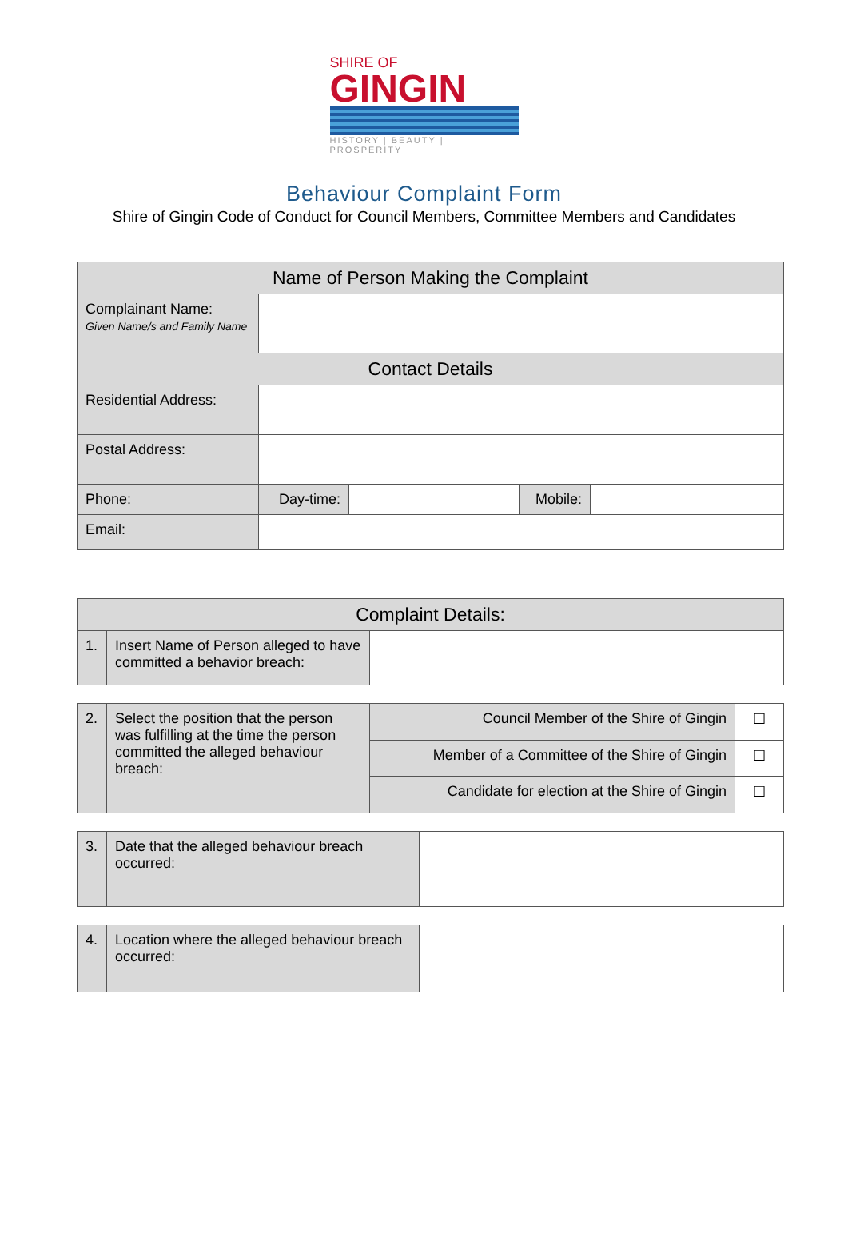SHIRE OF
GINGIN
HISTORY | BEAUTY | PROSPERITY
Behaviour Complaint Form
Shire of Gingin Code of Conduct for Council Members, Committee Members and Candidates
| Name of Person Making the Complaint | | | | |
| --- | --- | --- | --- | --- |
| Complainant Name: Given Name/s and Family Name | | | | |
| Contact Details | | | | |
| Residential Address: | | | | |
| Postal Address: | | | | |
| Phone: | Day-time: | | Mobile: | |
| Email: | | | | |
| Complaint Details: | | |
| --- | --- | --- |
| 1. | Insert Name of Person alleged to have committed a behavior breach: | |
| 2. | Select the position that the person was fulfilling at the time the person committed the alleged behaviour breach: | Council Member of the Shire of Gingin | ☐ |
| | | Member of a Committee of the Shire of Gingin | ☐ |
| | | Candidate for election at the Shire of Gingin | ☐ |
| 3. | Date that the alleged behaviour breach occurred: | |
| 4. | Location where the alleged behaviour breach occurred: | |